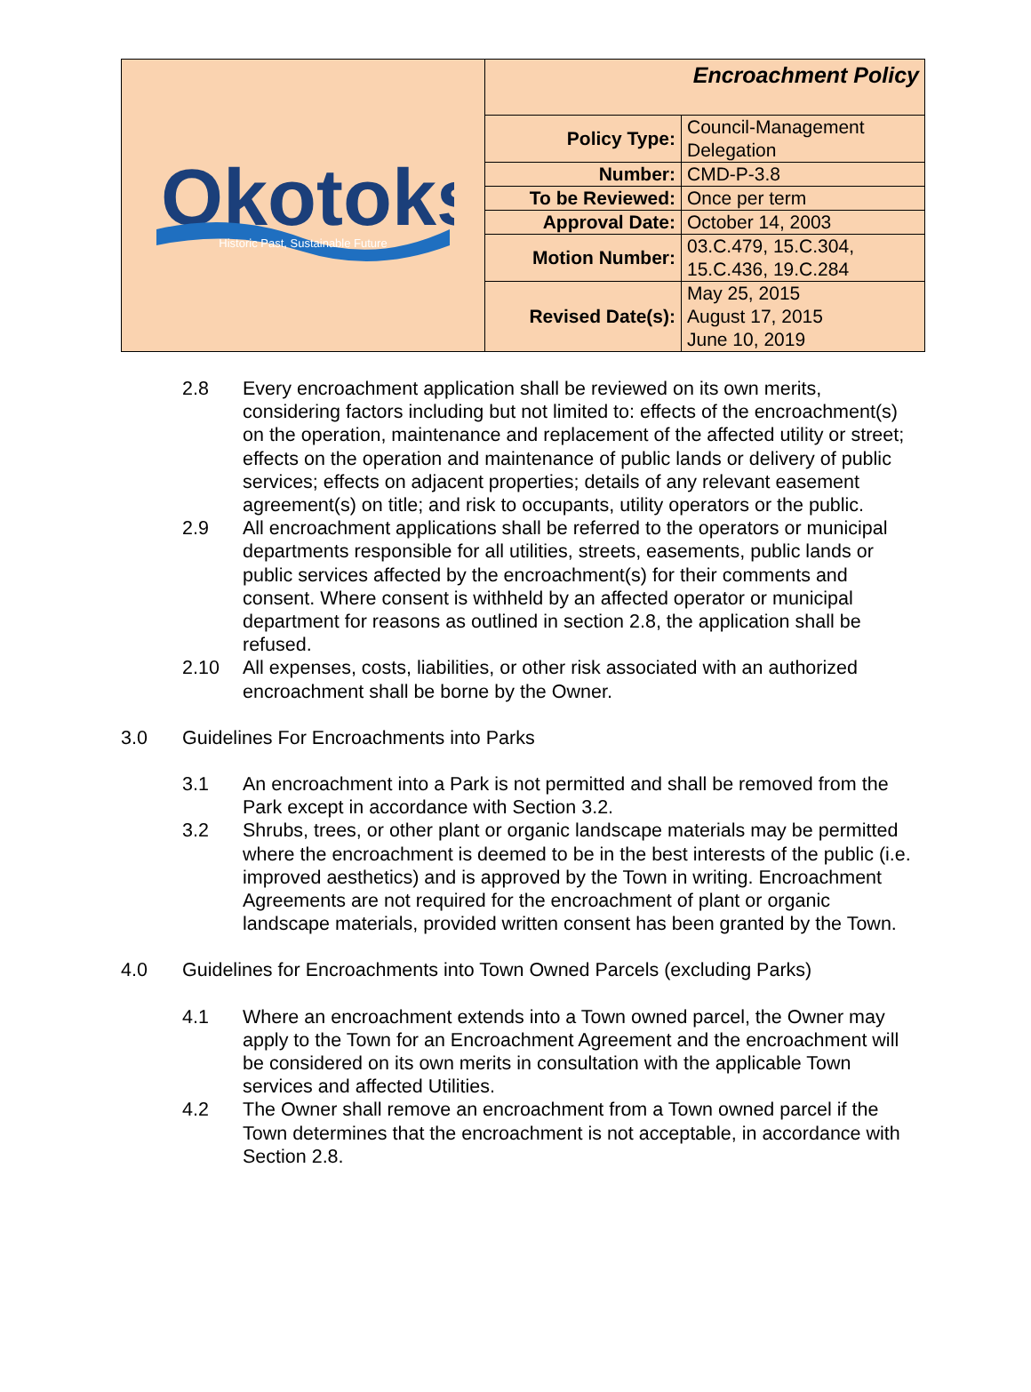| Okotoks Historic Past, Sustainable Future | Encroachment Policy | |
| | Policy Type: | Council-Management Delegation |
| | Number: | CMD-P-3.8 |
| | To be Reviewed: | Once per term |
| | Approval Date: | October 14, 2003 |
| | Motion Number: | 03.C.479, 15.C.304, 15.C.436, 19.C.284 |
| | Revised Date(s): | May 25, 2015 August 17, 2015 June 10, 2019 |
2.8 Every encroachment application shall be reviewed on its own merits, considering factors including but not limited to: effects of the encroachment(s) on the operation, maintenance and replacement of the affected utility or street; effects on the operation and maintenance of public lands or delivery of public services; effects on adjacent properties; details of any relevant easement agreement(s) on title; and risk to occupants, utility operators or the public.
2.9 All encroachment applications shall be referred to the operators or municipal departments responsible for all utilities, streets, easements, public lands or public services affected by the encroachment(s) for their comments and consent. Where consent is withheld by an affected operator or municipal department for reasons as outlined in section 2.8, the application shall be refused.
2.10 All expenses, costs, liabilities, or other risk associated with an authorized encroachment shall be borne by the Owner.
3.0 Guidelines For Encroachments into Parks
3.1 An encroachment into a Park is not permitted and shall be removed from the Park except in accordance with Section 3.2.
3.2 Shrubs, trees, or other plant or organic landscape materials may be permitted where the encroachment is deemed to be in the best interests of the public (i.e. improved aesthetics) and is approved by the Town in writing. Encroachment Agreements are not required for the encroachment of plant or organic landscape materials, provided written consent has been granted by the Town.
4.0 Guidelines for Encroachments into Town Owned Parcels (excluding Parks)
4.1 Where an encroachment extends into a Town owned parcel, the Owner may apply to the Town for an Encroachment Agreement and the encroachment will be considered on its own merits in consultation with the applicable Town services and affected Utilities.
4.2 The Owner shall remove an encroachment from a Town owned parcel if the Town determines that the encroachment is not acceptable, in accordance with Section 2.8.